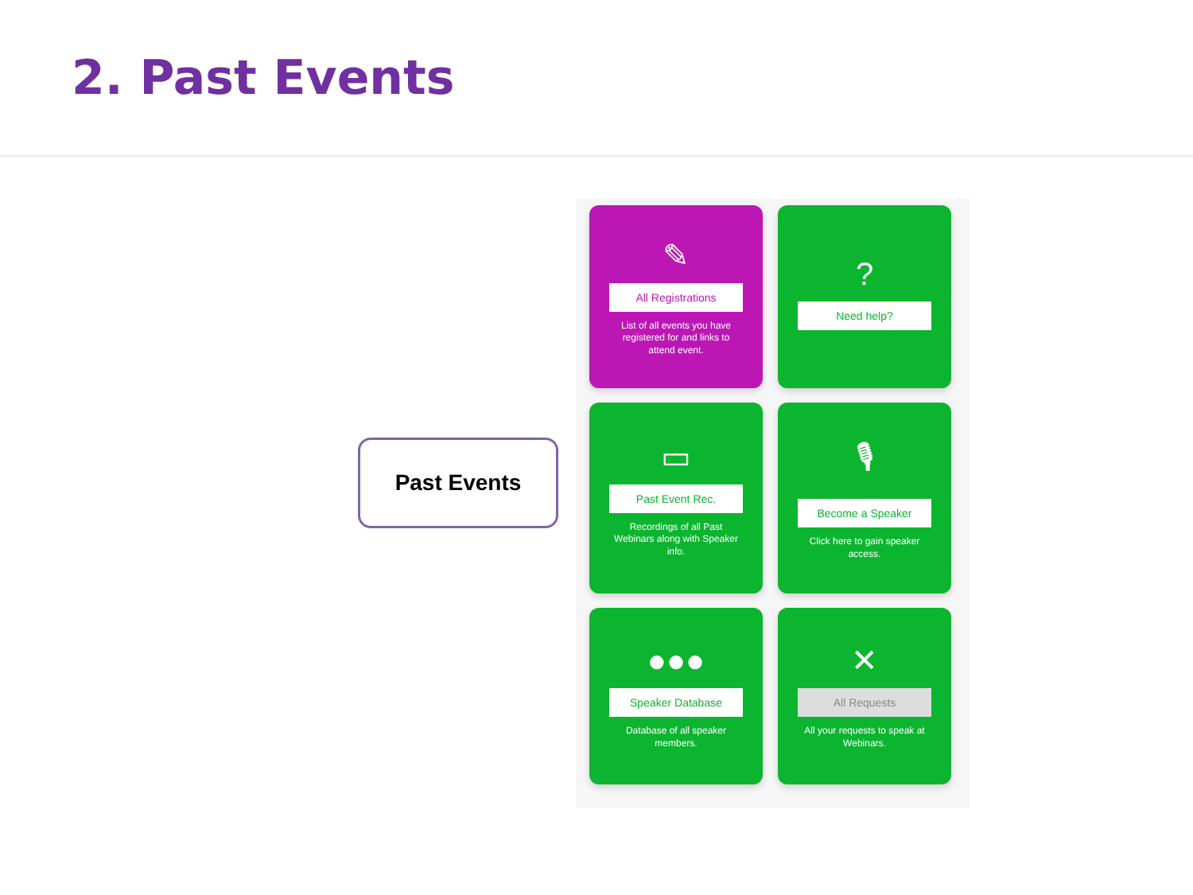2. Past Events
Past Events
✎
All Registrations
List of all events you have registered for and links to attend event.
?
Need help?
▭
Past Event Rec.
Recordings of all Past Webinars along with Speaker info.
🎙
Become a Speaker
Click here to gain speaker access.
●●●
Speaker Database
Database of all speaker members.
✕
All Requests
All your requests to speak at Webinars.